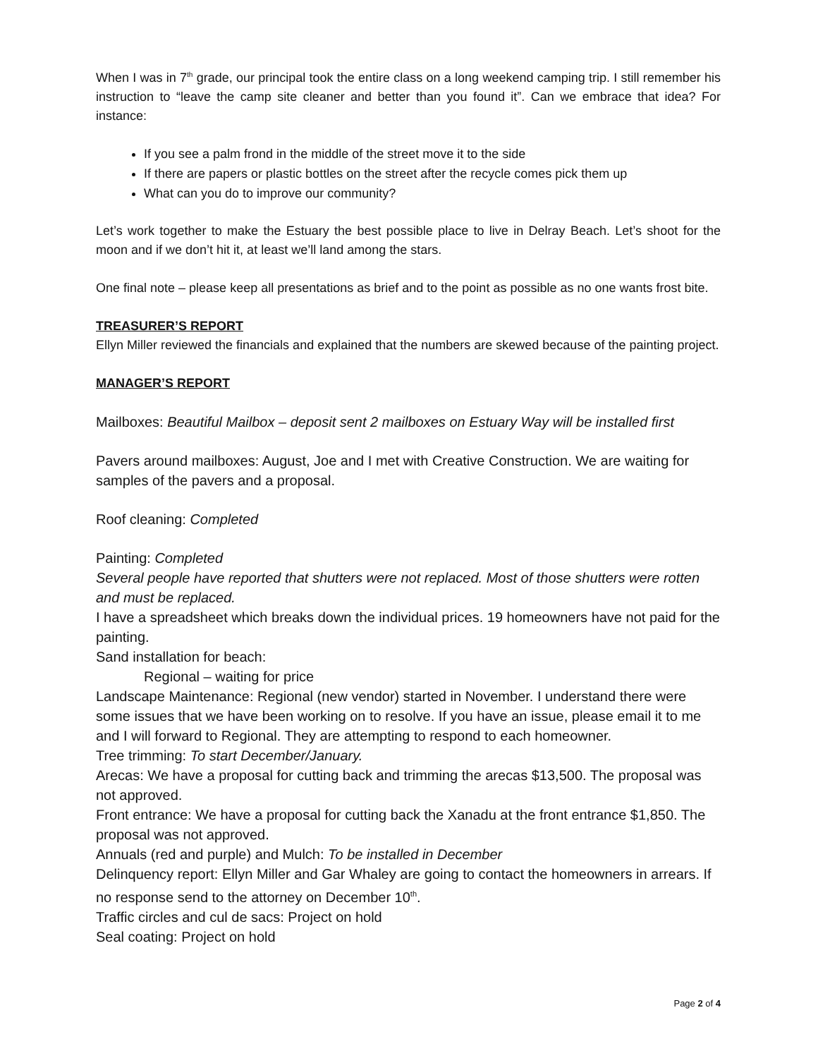When I was in 7<sup>th</sup> grade, our principal took the entire class on a long weekend camping trip. I still remember his instruction to “leave the camp site cleaner and better than you found it”. Can we embrace that idea? For instance:
If you see a palm frond in the middle of the street move it to the side
If there are papers or plastic bottles on the street after the recycle comes pick them up
What can you do to improve our community?
Let’s work together to make the Estuary the best possible place to live in Delray Beach. Let’s shoot for the moon and if we don’t hit it, at least we’ll land among the stars.
One final note – please keep all presentations as brief and to the point as possible as no one wants frost bite.
TREASURER’S REPORT
Ellyn Miller reviewed the financials and explained that the numbers are skewed because of the painting project.
MANAGER’S REPORT
Mailboxes: Beautiful Mailbox – deposit sent 2 mailboxes on Estuary Way will be installed first
Pavers around mailboxes: August, Joe and I met with Creative Construction. We are waiting for samples of the pavers and a proposal.
Roof cleaning: Completed
Painting: Completed
Several people have reported that shutters were not replaced. Most of those shutters were rotten and must be replaced.
I have a spreadsheet which breaks down the individual prices. 19 homeowners have not paid for the painting.
Sand installation for beach:
Regional – waiting for price
Landscape Maintenance: Regional (new vendor) started in November. I understand there were some issues that we have been working on to resolve. If you have an issue, please email it to me and I will forward to Regional. They are attempting to respond to each homeowner.
Tree trimming: To start December/January.
Arecas: We have a proposal for cutting back and trimming the arecas $13,500. The proposal was not approved.
Front entrance: We have a proposal for cutting back the Xanadu at the front entrance $1,850. The proposal was not approved.
Annuals (red and purple) and Mulch: To be installed in December
Delinquency report: Ellyn Miller and Gar Whaley are going to contact the homeowners in arrears. If no response send to the attorney on December 10<sup>th</sup>.
Traffic circles and cul de sacs: Project on hold
Seal coating: Project on hold
Page 2 of 4